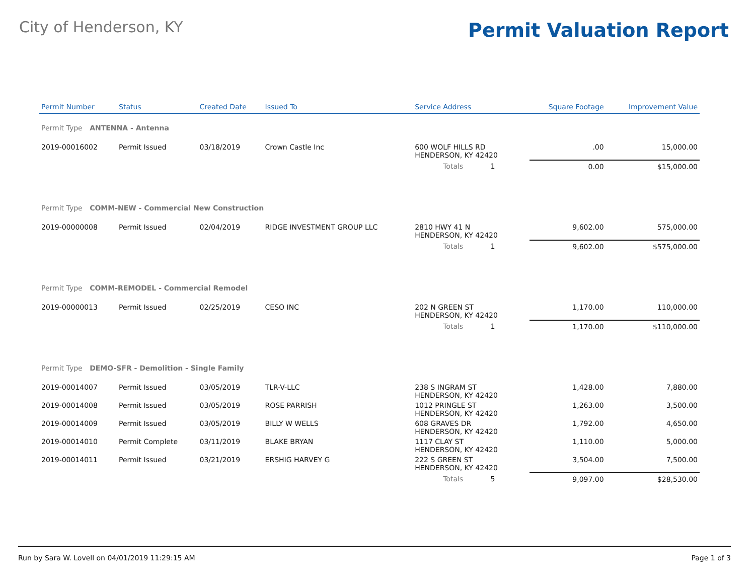City of Henderson, KY
Permit Valuation Report
| Permit Number | Status | Created Date | Issued To | Service Address | | Square Footage | Improvement Value |
| --- | --- | --- | --- | --- | --- | --- | --- |
| Permit Type ANTENNA - Antenna | | | | | | | |
| 2019-00016002 | Permit Issued | 03/18/2019 | Crown Castle Inc | 600 WOLF HILLS RD HENDERSON, KY 42420 | | .00 | 15,000.00 |
| | | | | Totals 1 | | 0.00 | $15,000.00 |
| Permit Type COMM-NEW - Commercial New Construction | | | | | | | |
| 2019-00000008 | Permit Issued | 02/04/2019 | RIDGE INVESTMENT GROUP LLC | 2810 HWY 41 N HENDERSON, KY 42420 | | 9,602.00 | 575,000.00 |
| | | | | Totals 1 | | 9,602.00 | $575,000.00 |
| Permit Type COMM-REMODEL - Commercial Remodel | | | | | | | |
| 2019-00000013 | Permit Issued | 02/25/2019 | CESO INC | 202 N GREEN ST HENDERSON, KY 42420 | | 1,170.00 | 110,000.00 |
| | | | | Totals 1 | | 1,170.00 | $110,000.00 |
| Permit Type DEMO-SFR - Demolition - Single Family | | | | | | | |
| 2019-00014007 | Permit Issued | 03/05/2019 | TLR-V-LLC | 238 S INGRAM ST HENDERSON, KY 42420 | | 1,428.00 | 7,880.00 |
| 2019-00014008 | Permit Issued | 03/05/2019 | ROSE PARRISH | 1012 PRINGLE ST HENDERSON, KY 42420 | | 1,263.00 | 3,500.00 |
| 2019-00014009 | Permit Issued | 03/05/2019 | BILLY W WELLS | 608 GRAVES DR HENDERSON, KY 42420 | | 1,792.00 | 4,650.00 |
| 2019-00014010 | Permit Complete | 03/11/2019 | BLAKE BRYAN | 1117 CLAY ST HENDERSON, KY 42420 | | 1,110.00 | 5,000.00 |
| 2019-00014011 | Permit Issued | 03/21/2019 | ERSHIG HARVEY G | 222 S GREEN ST HENDERSON, KY 42420 | | 3,504.00 | 7,500.00 |
| | | | | Totals 5 | | 9,097.00 | $28,530.00 |
Run by Sara W. Lovell on 04/01/2019 11:29:15 AM Page 1 of 3